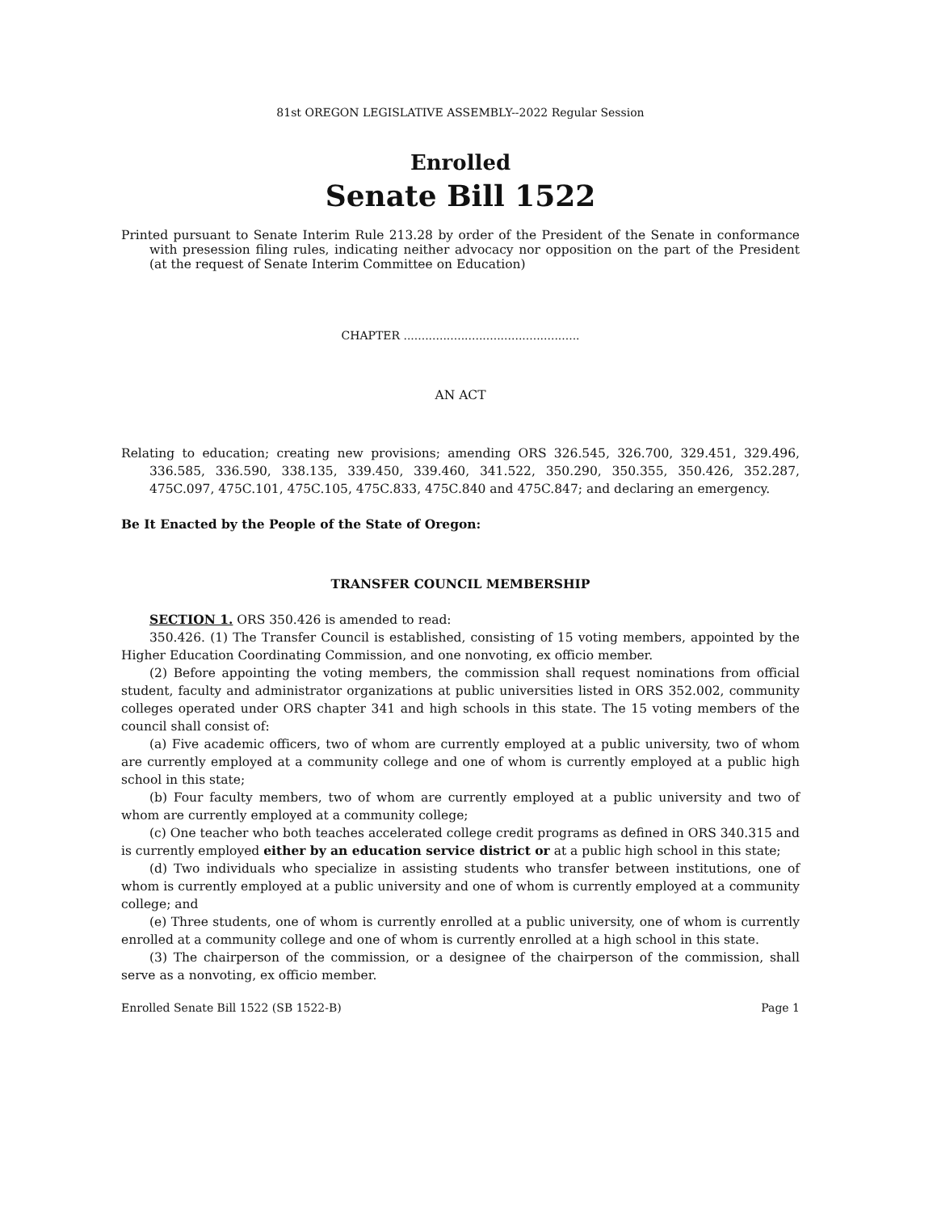81st OREGON LEGISLATIVE ASSEMBLY--2022 Regular Session
Enrolled
Senate Bill 1522
Printed pursuant to Senate Interim Rule 213.28 by order of the President of the Senate in conformance with presession filing rules, indicating neither advocacy nor opposition on the part of the President (at the request of Senate Interim Committee on Education)
CHAPTER .................................................
AN ACT
Relating to education; creating new provisions; amending ORS 326.545, 326.700, 329.451, 329.496, 336.585, 336.590, 338.135, 339.450, 339.460, 341.522, 350.290, 350.355, 350.426, 352.287, 475C.097, 475C.101, 475C.105, 475C.833, 475C.840 and 475C.847; and declaring an emergency.
Be It Enacted by the People of the State of Oregon:
TRANSFER COUNCIL MEMBERSHIP
SECTION 1. ORS 350.426 is amended to read:
350.426. (1) The Transfer Council is established, consisting of 15 voting members, appointed by the Higher Education Coordinating Commission, and one nonvoting, ex officio member.
(2) Before appointing the voting members, the commission shall request nominations from official student, faculty and administrator organizations at public universities listed in ORS 352.002, community colleges operated under ORS chapter 341 and high schools in this state. The 15 voting members of the council shall consist of:
(a) Five academic officers, two of whom are currently employed at a public university, two of whom are currently employed at a community college and one of whom is currently employed at a public high school in this state;
(b) Four faculty members, two of whom are currently employed at a public university and two of whom are currently employed at a community college;
(c) One teacher who both teaches accelerated college credit programs as defined in ORS 340.315 and is currently employed either by an education service district or at a public high school in this state;
(d) Two individuals who specialize in assisting students who transfer between institutions, one of whom is currently employed at a public university and one of whom is currently employed at a community college; and
(e) Three students, one of whom is currently enrolled at a public university, one of whom is currently enrolled at a community college and one of whom is currently enrolled at a high school in this state.
(3) The chairperson of the commission, or a designee of the chairperson of the commission, shall serve as a nonvoting, ex officio member.
Enrolled Senate Bill 1522 (SB 1522-B) Page 1